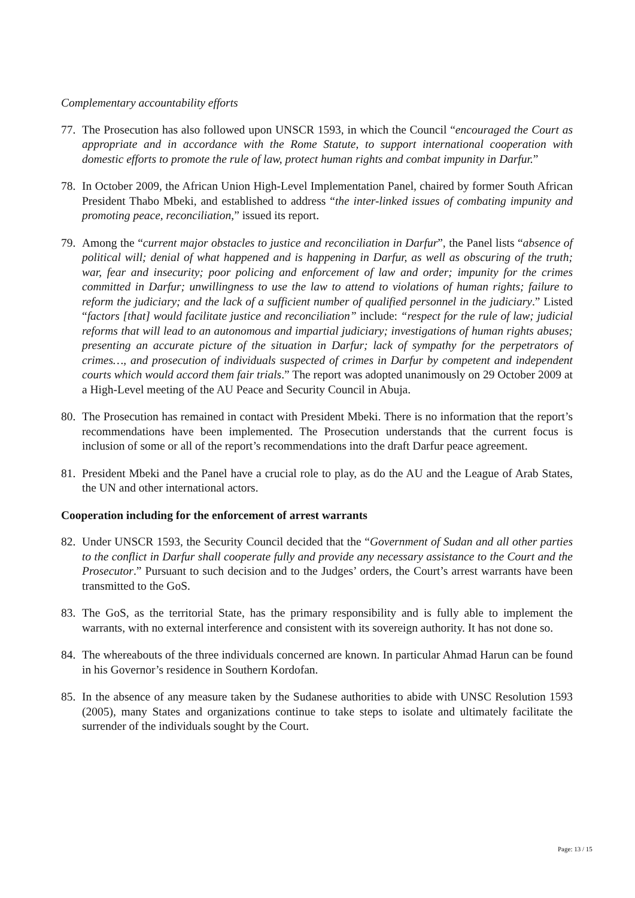Complementary accountability efforts
77. The Prosecution has also followed upon UNSCR 1593, in which the Council “encouraged the Court as appropriate and in accordance with the Rome Statute, to support international cooperation with domestic efforts to promote the rule of law, protect human rights and combat impunity in Darfur.”
78. In October 2009, the African Union High-Level Implementation Panel, chaired by former South African President Thabo Mbeki, and established to address “the inter-linked issues of combating impunity and promoting peace, reconciliation,” issued its report.
79. Among the “current major obstacles to justice and reconciliation in Darfur”, the Panel lists “absence of political will; denial of what happened and is happening in Darfur, as well as obscuring of the truth; war, fear and insecurity; poor policing and enforcement of law and order; impunity for the crimes committed in Darfur; unwillingness to use the law to attend to violations of human rights; failure to reform the judiciary; and the lack of a sufficient number of qualified personnel in the judiciary.” Listed “factors [that] would facilitate justice and reconciliation” include: “respect for the rule of law; judicial reforms that will lead to an autonomous and impartial judiciary; investigations of human rights abuses; presenting an accurate picture of the situation in Darfur; lack of sympathy for the perpetrators of crimes…, and prosecution of individuals suspected of crimes in Darfur by competent and independent courts which would accord them fair trials.” The report was adopted unanimously on 29 October 2009 at a High-Level meeting of the AU Peace and Security Council in Abuja.
80. The Prosecution has remained in contact with President Mbeki. There is no information that the report’s recommendations have been implemented. The Prosecution understands that the current focus is inclusion of some or all of the report’s recommendations into the draft Darfur peace agreement.
81. President Mbeki and the Panel have a crucial role to play, as do the AU and the League of Arab States, the UN and other international actors.
Cooperation including for the enforcement of arrest warrants
82. Under UNSCR 1593, the Security Council decided that the “Government of Sudan and all other parties to the conflict in Darfur shall cooperate fully and provide any necessary assistance to the Court and the Prosecutor.” Pursuant to such decision and to the Judges’ orders, the Court’s arrest warrants have been transmitted to the GoS.
83. The GoS, as the territorial State, has the primary responsibility and is fully able to implement the warrants, with no external interference and consistent with its sovereign authority. It has not done so.
84. The whereabouts of the three individuals concerned are known. In particular Ahmad Harun can be found in his Governor’s residence in Southern Kordofan.
85. In the absence of any measure taken by the Sudanese authorities to abide with UNSC Resolution 1593 (2005), many States and organizations continue to take steps to isolate and ultimately facilitate the surrender of the individuals sought by the Court.
Page: 13 / 15